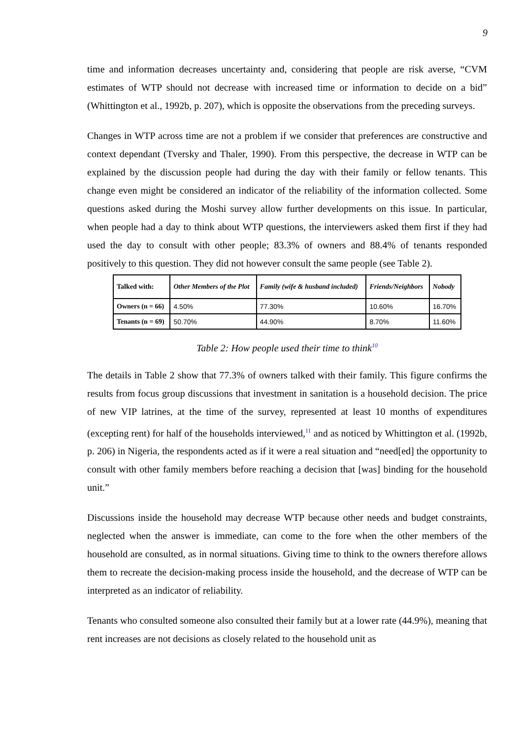9
time and information decreases uncertainty and, considering that people are risk averse, “CVM estimates of WTP should not decrease with increased time or information to decide on a bid” (Whittington et al., 1992b, p. 207), which is opposite the observations from the preceding surveys.
Changes in WTP across time are not a problem if we consider that preferences are constructive and context dependant (Tversky and Thaler, 1990). From this perspective, the decrease in WTP can be explained by the discussion people had during the day with their family or fellow tenants. This change even might be considered an indicator of the reliability of the information collected. Some questions asked during the Moshi survey allow further developments on this issue. In particular, when people had a day to think about WTP questions, the interviewers asked them first if they had used the day to consult with other people; 83.3% of owners and 88.4% of tenants responded positively to this question. They did not however consult the same people (see Table 2).
| Talked with: | Other Members of the Plot | Family (wife & husband included) | Friends/Neighbors | Nobody |
| Owners (n = 66) | 4.50% | 77.30% | 10.60% | 16.70% |
| Tenants (n = 69) | 50.70% | 44.90% | 8.70% | 11.60% |
Table 2: How people used their time to think<sup>10</sup>
The details in Table 2 show that 77.3% of owners talked with their family. This figure confirms the results from focus group discussions that investment in sanitation is a household decision. The price of new VIP latrines, at the time of the survey, represented at least 10 months of expenditures (excepting rent) for half of the households interviewed,<sup>11</sup> and as noticed by Whittington et al. (1992b, p. 206) in Nigeria, the respondents acted as if it were a real situation and “need[ed] the opportunity to consult with other family members before reaching a decision that [was] binding for the household unit.”
Discussions inside the household may decrease WTP because other needs and budget constraints, neglected when the answer is immediate, can come to the fore when the other members of the household are consulted, as in normal situations. Giving time to think to the owners therefore allows them to recreate the decision-making process inside the household, and the decrease of WTP can be interpreted as an indicator of reliability.
Tenants who consulted someone also consulted their family but at a lower rate (44.9%), meaning that rent increases are not decisions as closely related to the household unit as